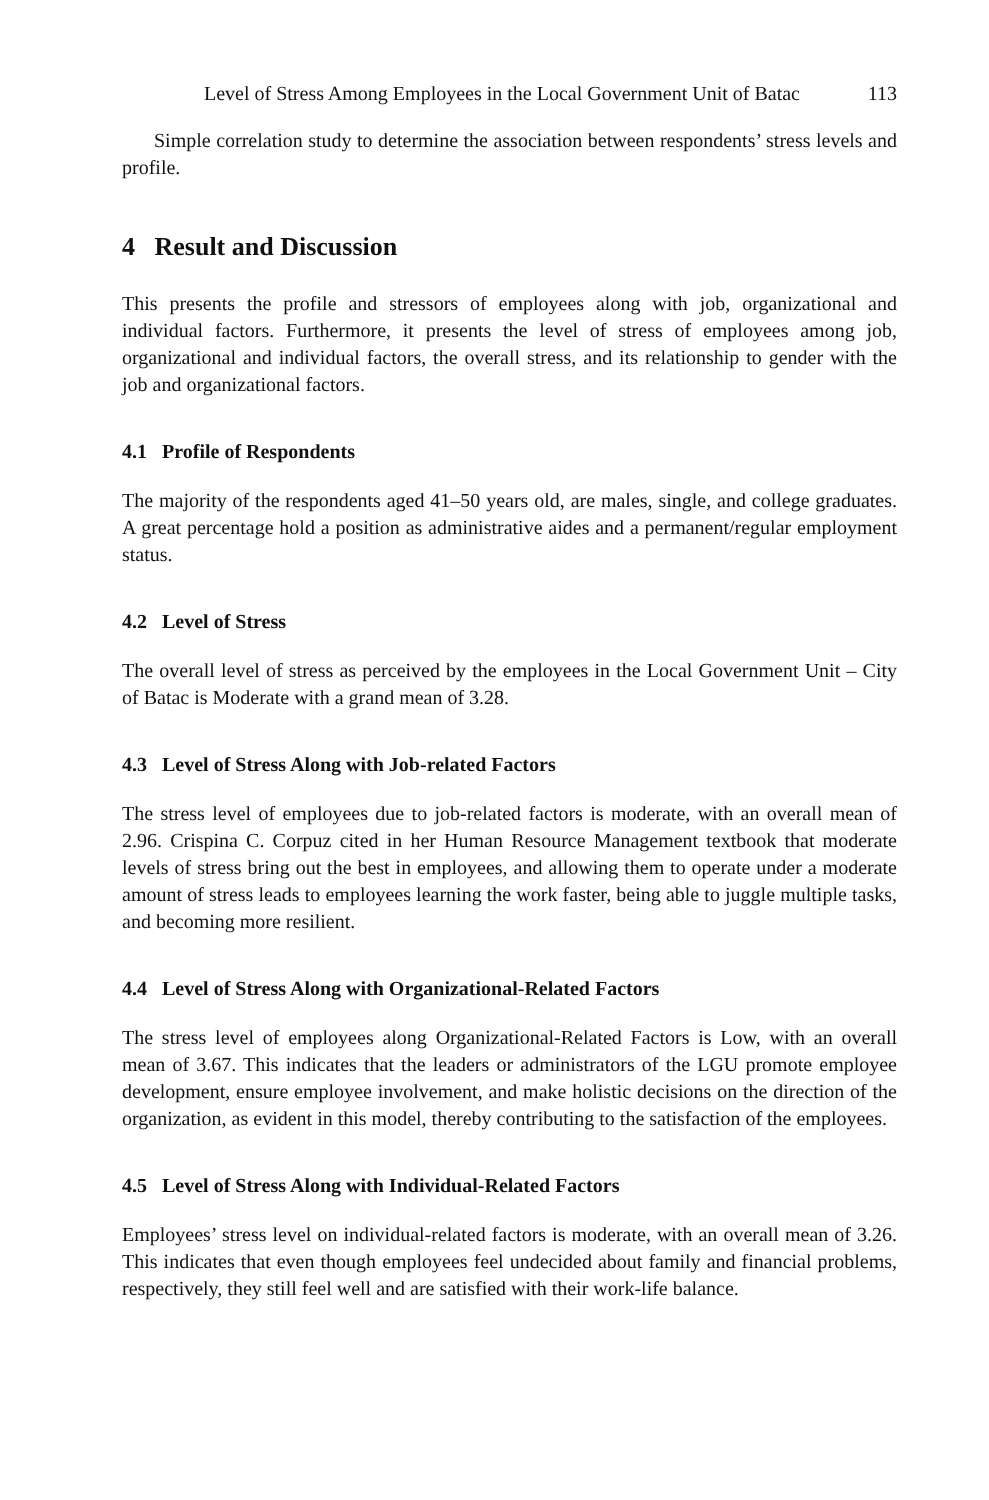Level of Stress Among Employees in the Local Government Unit of Batac 113
Simple correlation study to determine the association between respondents’ stress levels and profile.
4 Result and Discussion
This presents the profile and stressors of employees along with job, organizational and individual factors. Furthermore, it presents the level of stress of employees among job, organizational and individual factors, the overall stress, and its relationship to gender with the job and organizational factors.
4.1 Profile of Respondents
The majority of the respondents aged 41–50 years old, are males, single, and college graduates. A great percentage hold a position as administrative aides and a permanent/regular employment status.
4.2 Level of Stress
The overall level of stress as perceived by the employees in the Local Government Unit – City of Batac is Moderate with a grand mean of 3.28.
4.3 Level of Stress Along with Job-related Factors
The stress level of employees due to job-related factors is moderate, with an overall mean of 2.96. Crispina C. Corpuz cited in her Human Resource Management textbook that moderate levels of stress bring out the best in employees, and allowing them to operate under a moderate amount of stress leads to employees learning the work faster, being able to juggle multiple tasks, and becoming more resilient.
4.4 Level of Stress Along with Organizational-Related Factors
The stress level of employees along Organizational-Related Factors is Low, with an overall mean of 3.67. This indicates that the leaders or administrators of the LGU promote employee development, ensure employee involvement, and make holistic decisions on the direction of the organization, as evident in this model, thereby contributing to the satisfaction of the employees.
4.5 Level of Stress Along with Individual-Related Factors
Employees’ stress level on individual-related factors is moderate, with an overall mean of 3.26. This indicates that even though employees feel undecided about family and financial problems, respectively, they still feel well and are satisfied with their work-life balance.